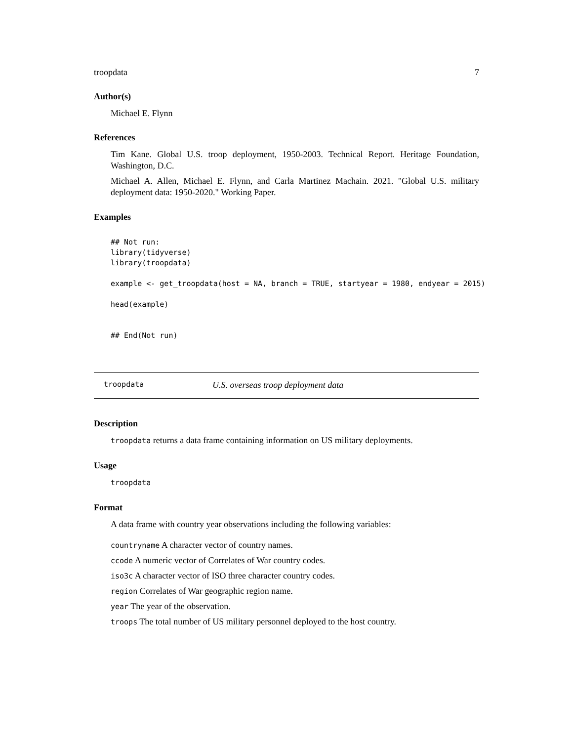troopdata 7
Author(s)
Michael E. Flynn
References
Tim Kane. Global U.S. troop deployment, 1950-2003. Technical Report. Heritage Foundation, Washington, D.C.
Michael A. Allen, Michael E. Flynn, and Carla Martinez Machain. 2021. "Global U.S. military deployment data: 1950-2020." Working Paper.
Examples
## Not run:
library(tidyverse)
library(troopdata)

example <- get_troopdata(host = NA, branch = TRUE, startyear = 1980, endyear = 2015)

head(example)


## End(Not run)
troopdata U.S. overseas troop deployment data
Description
troopdata returns a data frame containing information on US military deployments.
Usage
troopdata
Format
A data frame with country year observations including the following variables:
countryname A character vector of country names.
ccode A numeric vector of Correlates of War country codes.
iso3c A character vector of ISO three character country codes.
region Correlates of War geographic region name.
year The year of the observation.
troops The total number of US military personnel deployed to the host country.